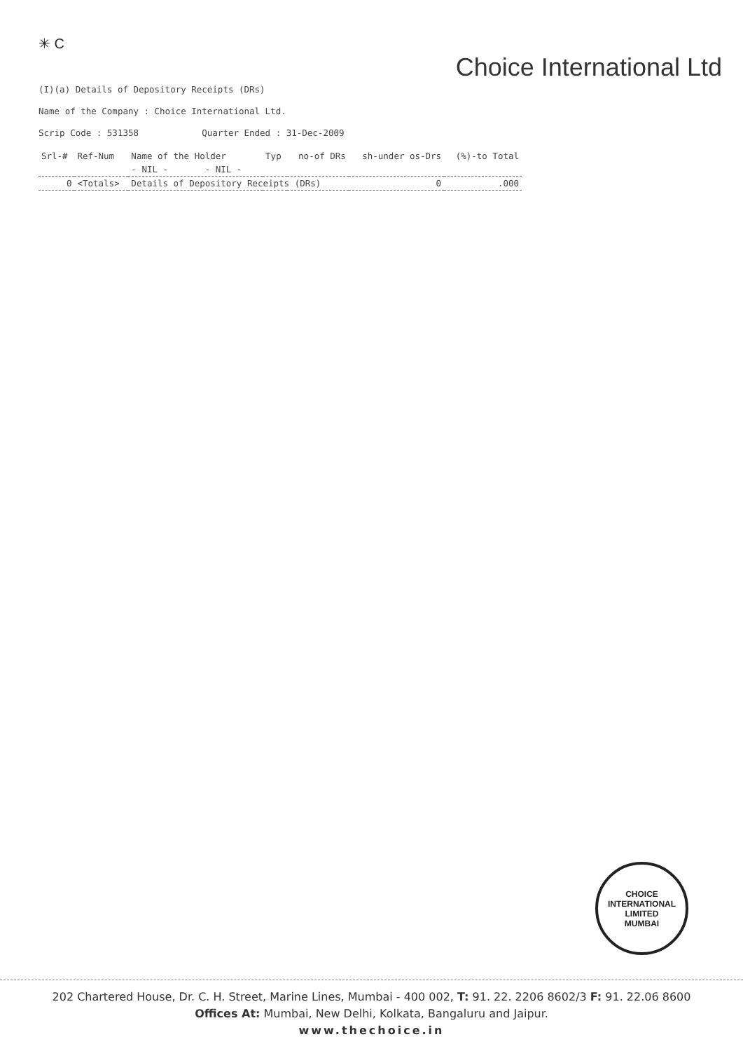✳ C
Choice International Ltd
(I)(a) Details of Depository Receipts (DRs)
Name of the Company : Choice International Ltd.
Scrip Code : 531358 Quarter Ended : 31-Dec-2009
| Srl-# | Ref-Num | Name of the Holder | Typ | no-of DRs | sh-under os-Drs | (%)-to Total |
| --- | --- | --- | --- | --- | --- | --- |
| | | - NIL - - NIL - | | | | |
| 0 | <Totals> | Details of Depository Receipts (DRs) | | | 0 | .000 |
CHOICE INTERNATIONAL LIMITED
MUMBAI
202 Chartered House, Dr. C. H. Street, Marine Lines, Mumbai - 400 002, T: 91. 22. 2206 8602/3 F: 91. 22.06 8600
Offices At: Mumbai, New Delhi, Kolkata, Bangaluru and Jaipur.
www.thechoice.in